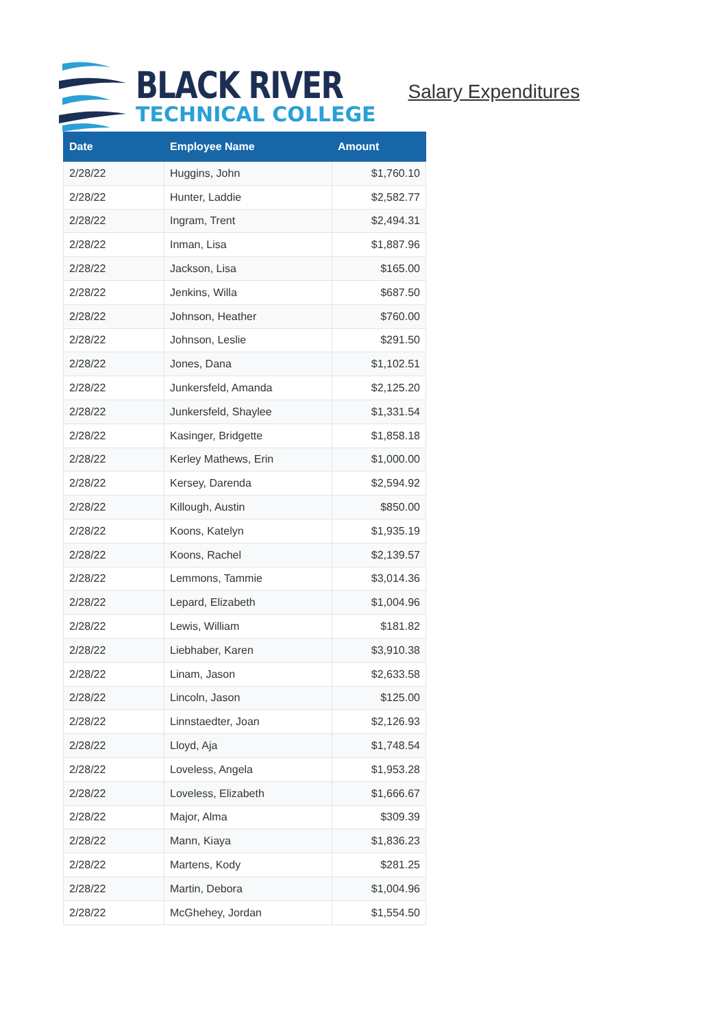BLACK RIVER
TECHNICAL COLLEGE
Salary Expenditures
| Date | Employee Name | Amount |
| --- | --- | --- |
| 2/28/22 | Huggins, John | $1,760.10 |
| 2/28/22 | Hunter, Laddie | $2,582.77 |
| 2/28/22 | Ingram, Trent | $2,494.31 |
| 2/28/22 | Inman, Lisa | $1,887.96 |
| 2/28/22 | Jackson, Lisa | $165.00 |
| 2/28/22 | Jenkins, Willa | $687.50 |
| 2/28/22 | Johnson, Heather | $760.00 |
| 2/28/22 | Johnson, Leslie | $291.50 |
| 2/28/22 | Jones, Dana | $1,102.51 |
| 2/28/22 | Junkersfeld, Amanda | $2,125.20 |
| 2/28/22 | Junkersfeld, Shaylee | $1,331.54 |
| 2/28/22 | Kasinger, Bridgette | $1,858.18 |
| 2/28/22 | Kerley Mathews, Erin | $1,000.00 |
| 2/28/22 | Kersey, Darenda | $2,594.92 |
| 2/28/22 | Killough, Austin | $850.00 |
| 2/28/22 | Koons, Katelyn | $1,935.19 |
| 2/28/22 | Koons, Rachel | $2,139.57 |
| 2/28/22 | Lemmons, Tammie | $3,014.36 |
| 2/28/22 | Lepard, Elizabeth | $1,004.96 |
| 2/28/22 | Lewis, William | $181.82 |
| 2/28/22 | Liebhaber, Karen | $3,910.38 |
| 2/28/22 | Linam, Jason | $2,633.58 |
| 2/28/22 | Lincoln, Jason | $125.00 |
| 2/28/22 | Linnstaedter, Joan | $2,126.93 |
| 2/28/22 | Lloyd, Aja | $1,748.54 |
| 2/28/22 | Loveless, Angela | $1,953.28 |
| 2/28/22 | Loveless, Elizabeth | $1,666.67 |
| 2/28/22 | Major, Alma | $309.39 |
| 2/28/22 | Mann, Kiaya | $1,836.23 |
| 2/28/22 | Martens, Kody | $281.25 |
| 2/28/22 | Martin, Debora | $1,004.96 |
| 2/28/22 | McGhehey, Jordan | $1,554.50 |